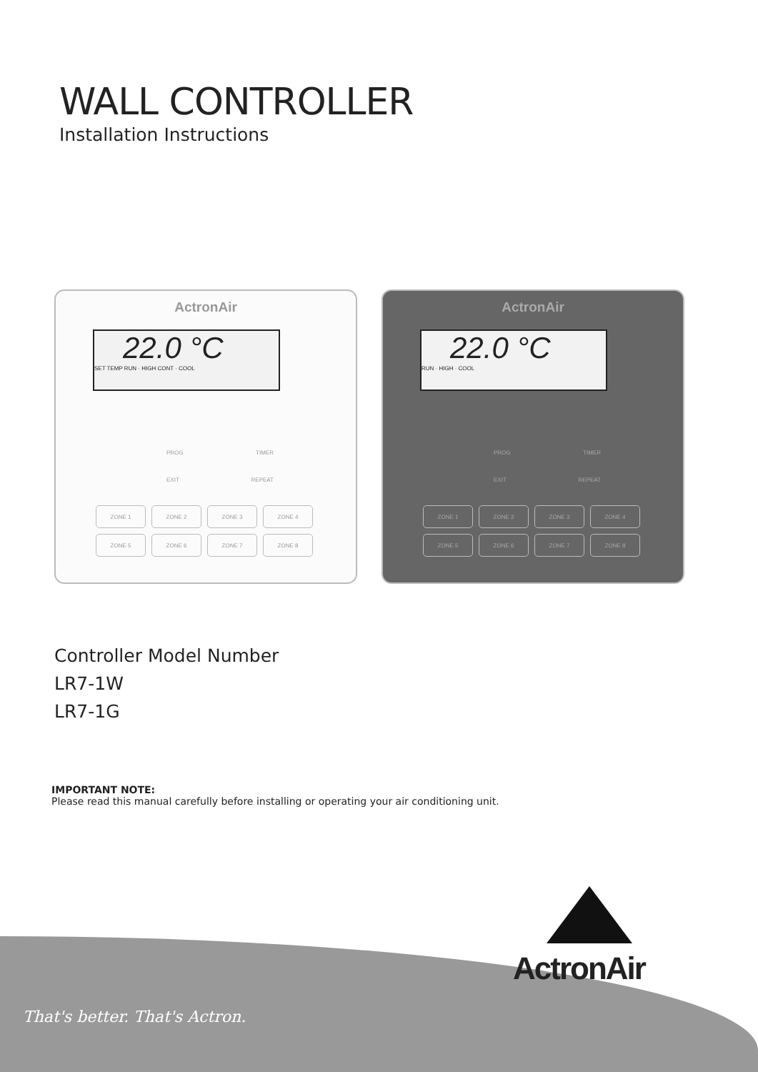WALL CONTROLLER
Installation Instructions
ActronAir
22.0 °C
SET TEMP RUN · HIGH CONT · COOL
PROG TIMER
EXIT REPEAT
ZONE 1 ZONE 2 ZONE 3 ZONE 4 ZONE 5 ZONE 6 ZONE 7 ZONE 8
ActronAir
22.0 °C
RUN · HIGH · COOL
PROG TIMER
EXIT REPEAT
ZONE 1 ZONE 2 ZONE 3 ZONE 4 ZONE 5 ZONE 6 ZONE 7 ZONE 8
Controller Model Number
LR7-1W
LR7-1G
IMPORTANT NOTE:
Please read this manual carefully before installing or operating your air conditioning unit.
That's better. That's Actron.
ActronAir